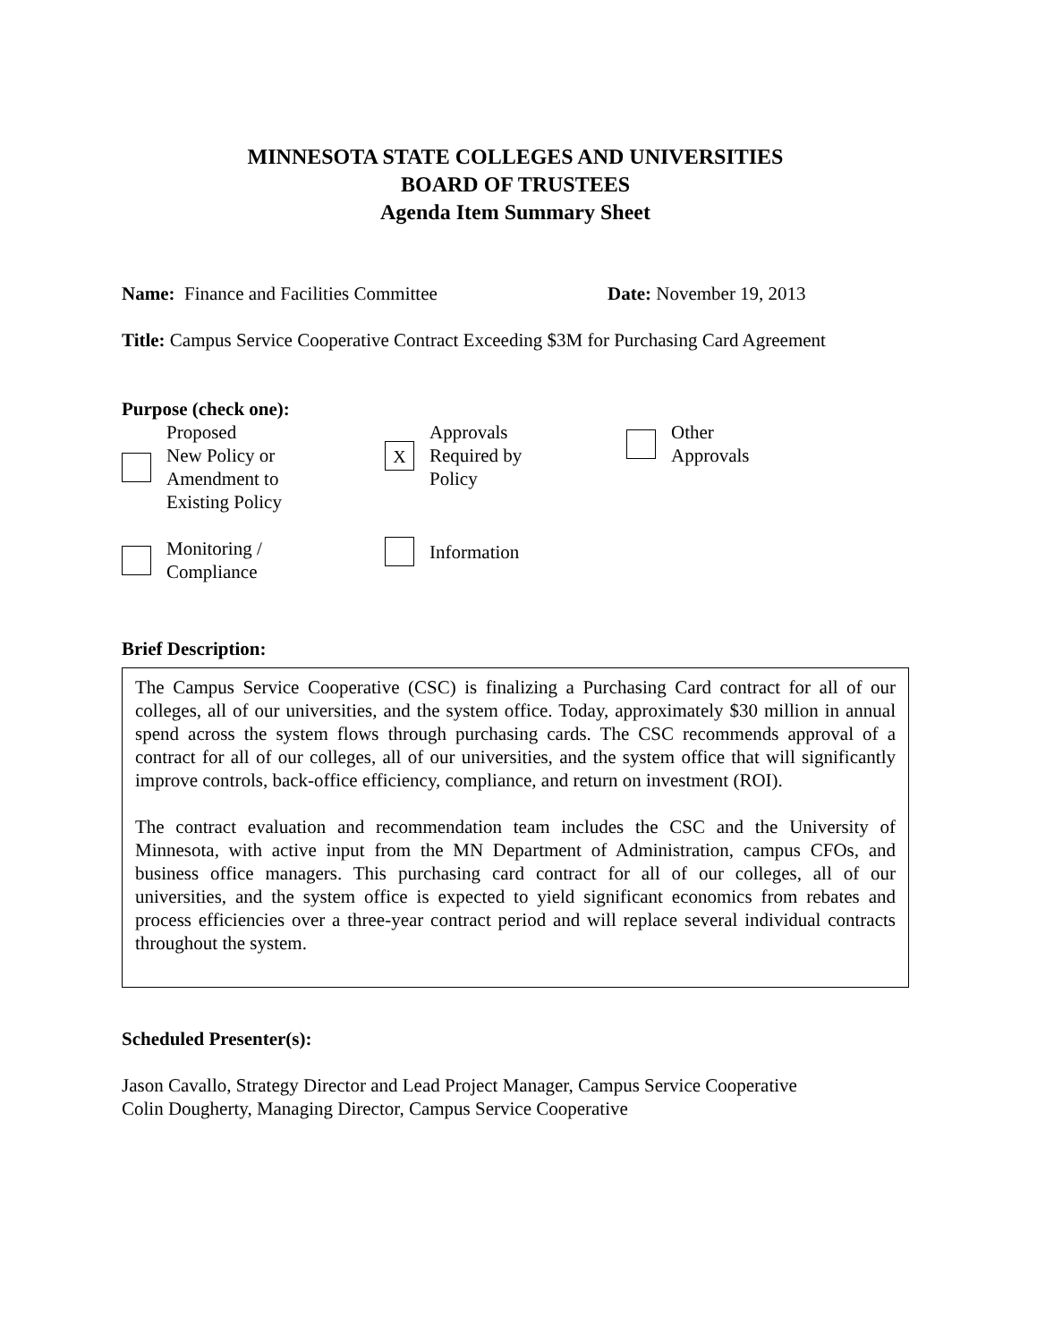MINNESOTA STATE COLLEGES AND UNIVERSITIES
BOARD OF TRUSTEES
Agenda Item Summary Sheet
Name: Finance and Facilities Committee Date: November 19, 2013
Title: Campus Service Cooperative Contract Exceeding $3M for Purchasing Card Agreement
Purpose (check one):
Proposed
New Policy or
Amendment to
Existing Policy
X
Approvals
Required by
Policy
Other
Approvals
Monitoring /
Compliance
Information
Brief Description:
The Campus Service Cooperative (CSC) is finalizing a Purchasing Card contract for all of our colleges, all of our universities, and the system office. Today, approximately $30 million in annual spend across the system flows through purchasing cards. The CSC recommends approval of a contract for all of our colleges, all of our universities, and the system office that will significantly improve controls, back-office efficiency, compliance, and return on investment (ROI).
The contract evaluation and recommendation team includes the CSC and the University of Minnesota, with active input from the MN Department of Administration, campus CFOs, and business office managers. This purchasing card contract for all of our colleges, all of our universities, and the system office is expected to yield significant economics from rebates and process efficiencies over a three-year contract period and will replace several individual contracts throughout the system.
Scheduled Presenter(s):
Jason Cavallo, Strategy Director and Lead Project Manager, Campus Service Cooperative
Colin Dougherty, Managing Director, Campus Service Cooperative